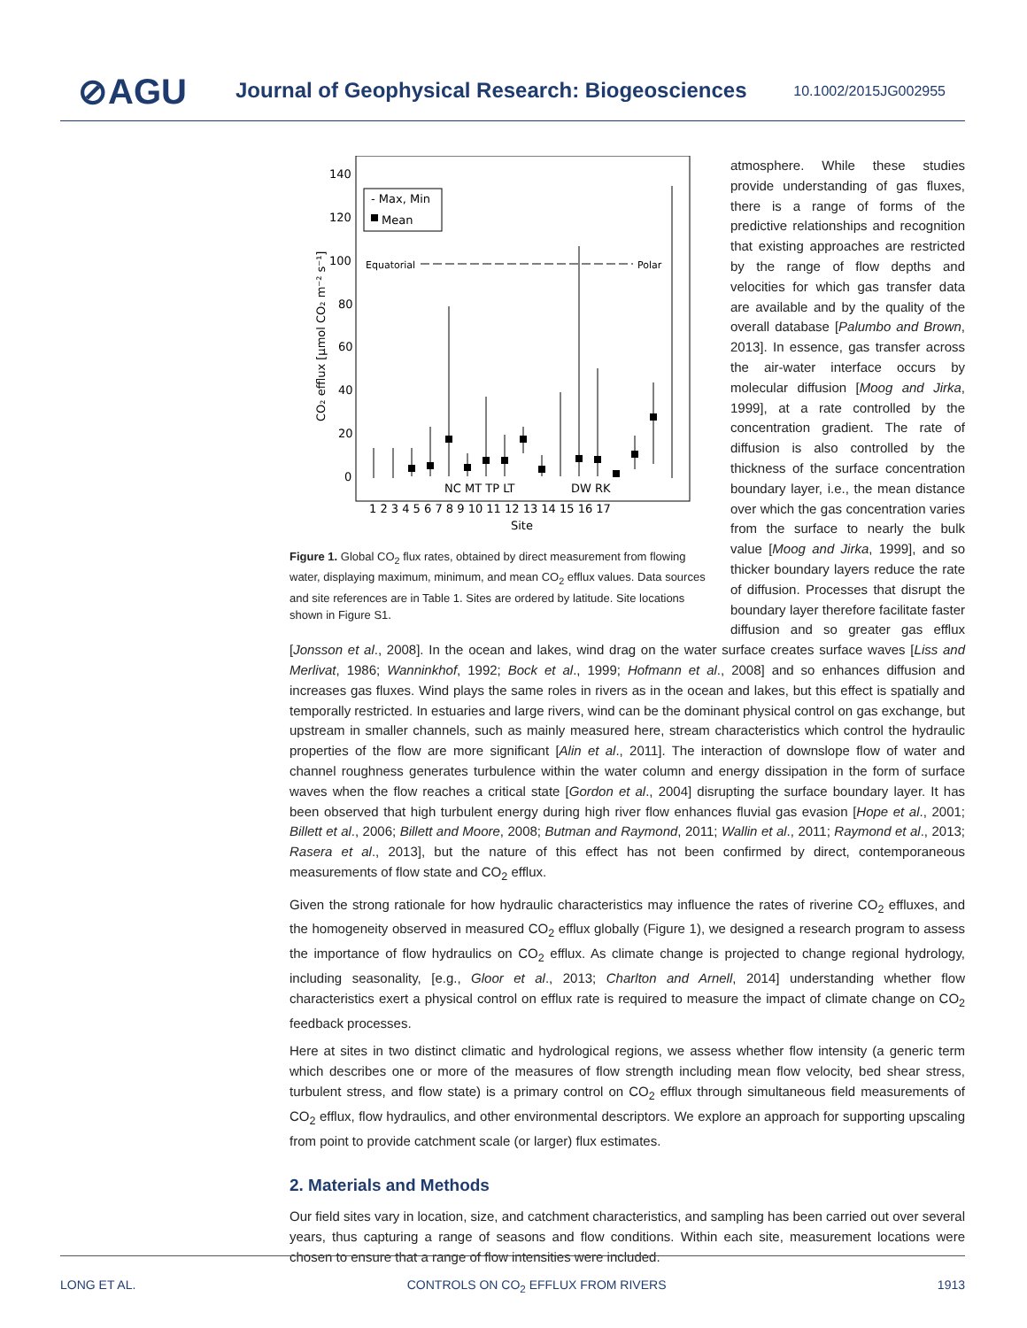⊘AGU Journal of Geophysical Research: Biogeosciences 10.1002/2015JG002955
140
120
100
80
60
40
20
0
CO₂ efflux [μmol CO₂ m⁻² s⁻¹]
- Max, Min
Mean
Equatorial
Polar
NC MT TP LT
DW RK
1 2 3 4 5 6 7 8 9 10 11 12 13 14 15 16 17
Site
Figure 1. Global CO<sub>2</sub> flux rates, obtained by direct measurement from flowing water, displaying maximum, minimum, and mean CO<sub>2</sub> efflux values. Data sources and site references are in Table 1. Sites are ordered by latitude. Site locations shown in Figure S1.
atmosphere. While these studies provide understanding of gas fluxes, there is a range of forms of the predictive relationships and recognition that existing approaches are restricted by the range of flow depths and velocities for which gas transfer data are available and by the quality of the overall database [Palumbo and Brown, 2013]. In essence, gas transfer across the air-water interface occurs by molecular diffusion [Moog and Jirka, 1999], at a rate controlled by the concentration gradient. The rate of diffusion is also controlled by the thickness of the surface concentration boundary layer, i.e., the mean distance over which the gas concentration varies from the surface to nearly the bulk value [Moog and Jirka, 1999], and so thicker boundary layers reduce the rate of diffusion. Processes that disrupt the boundary layer therefore facilitate faster diffusion and so greater gas efflux [Jonsson et al., 2008]. In the ocean and lakes, wind drag on the water surface creates surface waves [Liss and Merlivat, 1986; Wanninkhof, 1992; Bock et al., 1999; Hofmann et al., 2008] and so enhances diffusion and increases gas fluxes. Wind plays the same roles in rivers as in the ocean and lakes, but this effect is spatially and temporally restricted. In estuaries and large rivers, wind can be the dominant physical control on gas exchange, but upstream in smaller channels, such as mainly measured here, stream characteristics which control the hydraulic properties of the flow are more significant [Alin et al., 2011]. The interaction of downslope flow of water and channel roughness generates turbulence within the water column and energy dissipation in the form of surface waves when the flow reaches a critical state [Gordon et al., 2004] disrupting the surface boundary layer. It has been observed that high turbulent energy during high river flow enhances fluvial gas evasion [Hope et al., 2001; Billett et al., 2006; Billett and Moore, 2008; Butman and Raymond, 2011; Wallin et al., 2011; Raymond et al., 2013; Rasera et al., 2013], but the nature of this effect has not been confirmed by direct, contemporaneous measurements of flow state and CO<sub>2</sub> efflux.
Given the strong rationale for how hydraulic characteristics may influence the rates of riverine CO<sub>2</sub> effluxes, and the homogeneity observed in measured CO<sub>2</sub> efflux globally (Figure 1), we designed a research program to assess the importance of flow hydraulics on CO<sub>2</sub> efflux. As climate change is projected to change regional hydrology, including seasonality, [e.g., Gloor et al., 2013; Charlton and Arnell, 2014] understanding whether flow characteristics exert a physical control on efflux rate is required to measure the impact of climate change on CO<sub>2</sub> feedback processes.
Here at sites in two distinct climatic and hydrological regions, we assess whether flow intensity (a generic term which describes one or more of the measures of flow strength including mean flow velocity, bed shear stress, turbulent stress, and flow state) is a primary control on CO<sub>2</sub> efflux through simultaneous field measurements of CO<sub>2</sub> efflux, flow hydraulics, and other environmental descriptors. We explore an approach for supporting upscaling from point to provide catchment scale (or larger) flux estimates.
2. Materials and Methods
Our field sites vary in location, size, and catchment characteristics, and sampling has been carried out over several years, thus capturing a range of seasons and flow conditions. Within each site, measurement locations were chosen to ensure that a range of flow intensities were included.
LONG ET AL. CONTROLS ON CO<sub>2</sub> EFFLUX FROM RIVERS 1913